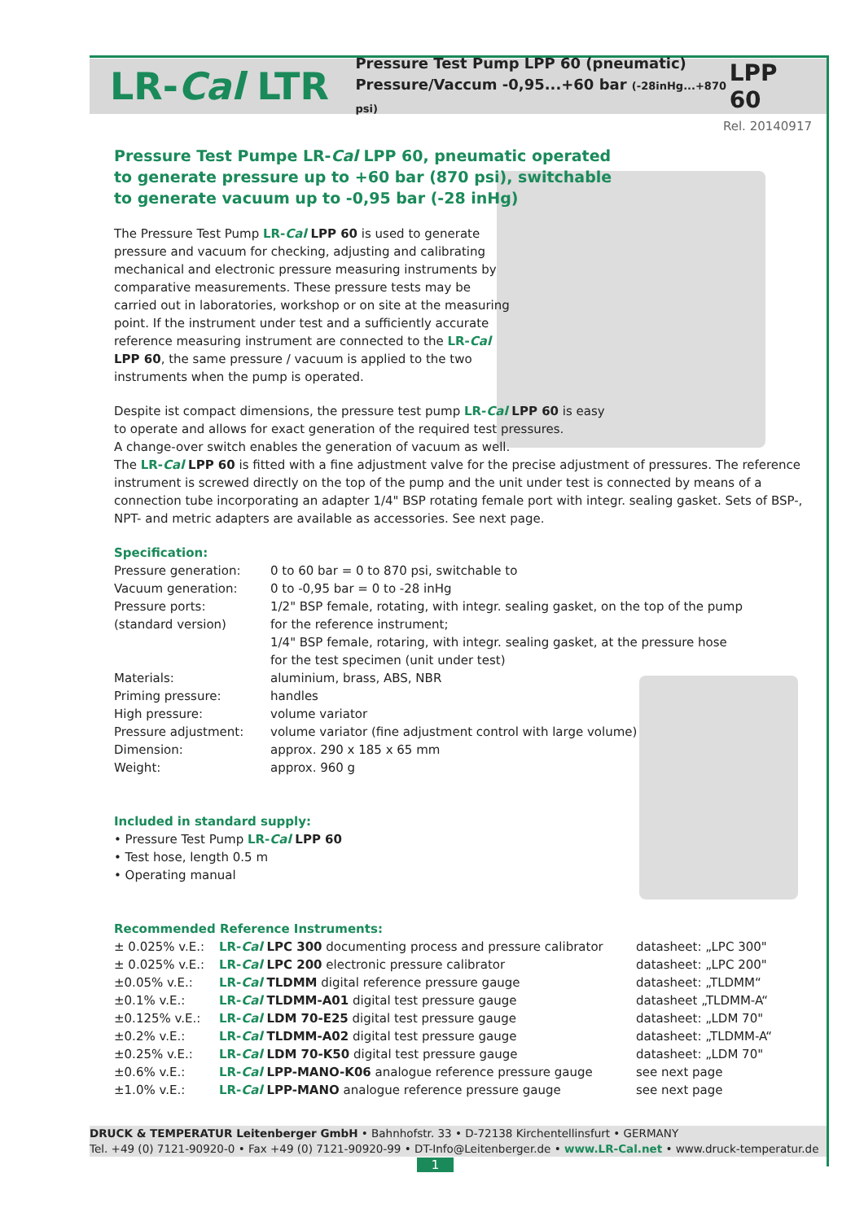LR-Cal LTR
Pressure Test Pump LPP 60 (pneumatic)
Pressure/Vaccum -0,95...+60 bar (-28inHg...+870 psi)
LPP 60
Rel. 20140917
Pressure Test Pumpe LR-Cal LPP 60, pneumatic operated
to generate pressure up to +60 bar (870 psi), switchable
to generate vacuum up to -0,95 bar (-28 inHg)
The Pressure Test Pump LR-Cal LPP 60 is used to generate pressure and vacuum for checking, adjusting and calibrating mechanical and electronic pressure measuring instruments by comparative measurements. These pressure tests may be carried out in laboratories, workshop or on site at the measuring point. If the instrument under test and a sufficiently accurate reference measuring instrument are connected to the LR-Cal LPP 60, the same pressure / vacuum is applied to the two instruments when the pump is operated.
Despite ist compact dimensions, the pressure test pump LR-Cal LPP 60 is easy
to operate and allows for exact generation of the required test pressures.
A change-over switch enables the generation of vacuum as well.
The LR-Cal LPP 60 is fitted with a fine adjustment valve for the precise adjustment of pressures. The reference instrument is screwed directly on the top of the pump and the unit under test is connected by means of a connection tube incorporating an adapter 1/4" BSP rotating female port with integr. sealing gasket. Sets of BSP-, NPT- and metric adapters are available as accessories. See next page.
Specification:
| Pressure generation: | 0 to 60 bar = 0 to 870 psi, switchable to |
| Vacuum generation: | 0 to -0,95 bar = 0 to -28 inHg |
| Pressure ports: (standard version) | 1/2" BSP female, rotating, with integr. sealing gasket, on the top of the pump for the reference instrument; 1/4" BSP female, rotaring, with integr. sealing gasket, at the pressure hose for the test specimen (unit under test) |
| Materials: | aluminium, brass, ABS, NBR |
| Priming pressure: | handles |
| High pressure: | volume variator |
| Pressure adjustment: | volume variator (fine adjustment control with large volume) |
| Dimension: | approx. 290 x 185 x 65 mm |
| Weight: | approx. 960 g |
Included in standard supply:
• Pressure Test Pump LR-Cal LPP 60
• Test hose, length 0.5 m
• Operating manual
Recommended Reference Instruments:
| ± 0.025% v.E.: | LR- Cal LPC 300 documenting process and pressure calibrator | datasheet: „LPC 300" |
| ± 0.025% v.E.: | LR- Cal LPC 200 electronic pressure calibrator | datasheet: „LPC 200" |
| ±0.05% v.E.: | LR- Cal TLDMM digital reference pressure gauge | datasheet: „TLDMM“ |
| ±0.1% v.E.: | LR- Cal TLDMM-A01 digital test pressure gauge | datasheet „TLDMM-A“ |
| ±0.125% v.E.: | LR- Cal LDM 70-E25 digital test pressure gauge | datasheet: „LDM 70" |
| ±0.2% v.E.: | LR- Cal TLDMM-A02 digital test pressure gauge | datasheet: „TLDMM-A“ |
| ±0.25% v.E.: | LR- Cal LDM 70-K50 digital test pressure gauge | datasheet: „LDM 70" |
| ±0.6% v.E.: | LR- Cal LPP-MANO-K06 analogue reference pressure gauge | see next page |
| ±1.0% v.E.: | LR- Cal LPP-MANO analogue reference pressure gauge | see next page |
DRUCK & TEMPERATUR Leitenberger GmbH • Bahnhofstr. 33 • D-72138 Kirchentellinsfurt • GERMANY
Tel. +49 (0) 7121-90920-0 • Fax +49 (0) 7121-90920-99 • DT-Info@Leitenberger.de • www.LR-Cal.net • www.druck-temperatur.de
1